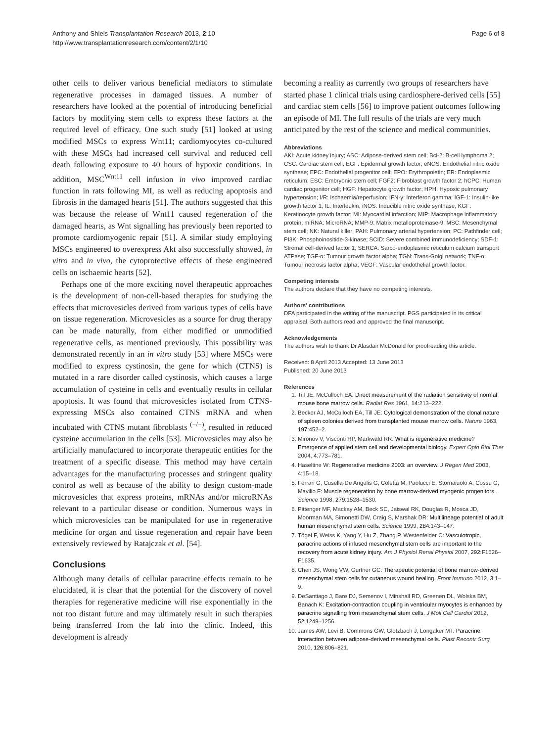Anthony and Shiels Transplantation Research 2013, 2:10
http://www.transplantationresearch.com/content/2/1/10
Page 6 of 8
other cells to deliver various beneficial mediators to stimulate regenerative processes in damaged tissues. A number of researchers have looked at the potential of introducing beneficial factors by modifying stem cells to express these factors at the required level of efficacy. One such study [51] looked at using modified MSCs to express Wnt11; cardiomyocytes co-cultured with these MSCs had increased cell survival and reduced cell death following exposure to 40 hours of hypoxic conditions. In addition, MSC<sup>Wnt11</sup> cell infusion in vivo improved cardiac function in rats following MI, as well as reducing apoptosis and fibrosis in the damaged hearts [51]. The authors suggested that this was because the release of Wnt11 caused regeneration of the damaged hearts, as Wnt signalling has previously been reported to promote cardiomyogenic repair [51]. A similar study employing MSCs engineered to overexpress Akt also successfully showed, in vitro and in vivo, the cytoprotective effects of these engineered cells on ischaemic hearts [52].
Perhaps one of the more exciting novel therapeutic approaches is the development of non-cell-based therapies for studying the effects that microvesicles derived from various types of cells have on tissue regeneration. Microvesicles as a source for drug therapy can be made naturally, from either modified or unmodified regenerative cells, as mentioned previously. This possibility was demonstrated recently in an in vitro study [53] where MSCs were modified to express cystinosin, the gene for which (CTNS) is mutated in a rare disorder called cystinosis, which causes a large accumulation of cysteine in cells and eventually results in cellular apoptosis. It was found that microvesicles isolated from CTNS-expressing MSCs also contained CTNS mRNA and when incubated with CTNS mutant fibroblasts <sup>(−/−)</sup>, resulted in reduced cysteine accumulation in the cells [53]. Microvesicles may also be artificially manufactured to incorporate therapeutic entities for the treatment of a specific disease. This method may have certain advantages for the manufacturing processes and stringent quality control as well as because of the ability to design custom-made microvesicles that express proteins, mRNAs and/or microRNAs relevant to a particular disease or condition. Numerous ways in which microvesicles can be manipulated for use in regenerative medicine for organ and tissue regeneration and repair have been extensively reviewed by Ratajczak et al. [54].
Conclusions
Although many details of cellular paracrine effects remain to be elucidated, it is clear that the potential for the discovery of novel therapies for regenerative medicine will rise exponentially in the not too distant future and may ultimately result in such therapies being transferred from the lab into the clinic. Indeed, this development is already
becoming a reality as currently two groups of researchers have started phase 1 clinical trials using cardiosphere-derived cells [55] and cardiac stem cells [56] to improve patient outcomes following an episode of MI. The full results of the trials are very much anticipated by the rest of the science and medical communities.
Abbreviations
AKI: Acute kidney injury; ASC: Adipose-derived stem cell; Bcl-2: B-cell lymphoma 2; CSC: Cardiac stem cell; EGF: Epidermal growth factor; eNOS: Endothelial nitric oxide synthase; EPC: Endothelial progenitor cell; EPO: Erythropoietin; ER: Endoplasmic reticulum; ESC: Embryonic stem cell; FGF2: Fibroblast growth factor 2; hCPC: Human cardiac progenitor cell; HGF: Hepatocyte growth factor; HPH: Hypoxic pulmonary hypertension; I/R: Ischaemia/reperfusion; IFN-γ: Interferon gamma; IGF-1: Insulin-like growth factor 1; IL: Interleukin; iNOS: Inducible nitric oxide synthase; KGF: Keratinocyte growth factor; MI: Myocardial infarction; MIP: Macrophage inflammatory protein; miRNA: MicroRNA; MMP-9: Matrix metalloproteinase-9; MSC: Mesenchymal stem cell; NK: Natural killer; PAH: Pulmonary arterial hypertension; PC: Pathfinder cell; PI3K: Phosphoinositide-3-kinase; SCID: Severe combined immunodeficiency; SDF-1: Stromal cell-derived factor 1; SERCA: Sarco-endoplasmic reticulum calcium transport ATPase; TGF-α: Tumour growth factor alpha; TGN: Trans-Golgi network; TNF-α: Tumour necrosis factor alpha; VEGF: Vascular endothelial growth factor.
Competing interests
The authors declare that they have no competing interests.
Authors’ contributions
DFA participated in the writing of the manuscript. PGS participated in its critical appraisal. Both authors read and approved the final manuscript.
Acknowledgements
The authors wish to thank Dr Alasdair McDonald for proofreading this article.
Received: 8 April 2013 Accepted: 13 June 2013
Published: 20 June 2013
References
1. Till JE, McCulloch EA: Direct measurement of the radiation sensitivity of normal mouse bone marrow cells. Radiat Res 1961, 14: 213–222.
2. Becker AJ, McCulloch EA, Till JE: Cytological demonstration of the clonal nature of spleen colonies derived from transplanted mouse marrow cells. Nature 1963, 197: 452–2.
3. Mironov V, Visconti RP, Markwald RR: What is regenerative medicine? Emergence of applied stem cell and developmental biology. Expert Opin Biol Ther 2004, 4: 773–781.
4. Haseltine W: Regenerative medicine 2003: an overview. J Regen Med 2003, 4: 15–18.
5. Ferrari G, Cusella-De Angelis G, Coletta M, Paolucci E, Stornaiuolo A, Cossu G, Mavilio F: Muscle regeneration by bone marrow-derived myogenic progenitors. Science 1998, 279: 1528–1530.
6. Pittenger MF, Mackay AM, Beck SC, Jaiswal RK, Douglas R, Mosca JD, Moorman MA, Simonetti DW, Craig S, Marshak DR: Multilineage potential of adult human mesenchymal stem cells. Science 1999, 284: 143–147.
7. Tögel F, Weiss K, Yang Y, Hu Z, Zhang P, Westenfelder C: Vasculotropic, paracrine actions of infused mesenchymal stem cells are important to the recovery from acute kidney injury. Am J Physiol Renal Physiol 2007, 292: F1626–F1635.
8. Chen JS, Wong VW, Gurtner GC: Therapeutic potential of bone marrow-derived mesenchymal stem cells for cutaneous wound healing. Front Immuno 2012, 3: 1–9.
9. DeSantiago J, Bare DJ, Semenov I, Minshall RD, Greenen DL, Wolska BM, Banach K: Excitation-contraction coupling in ventricular myocytes is enhanced by paracrine signalling from mesenchymal stem cells. J Moll Cell Cardiol 2012, 52: 1249–1256.
10. James AW, Levi B, Commons GW, Glotzbach J, Longaker MT: Paracrine interaction between adipose-derived mesenchymal cells. Plast Recontr Surg 2010, 126: 806–821.